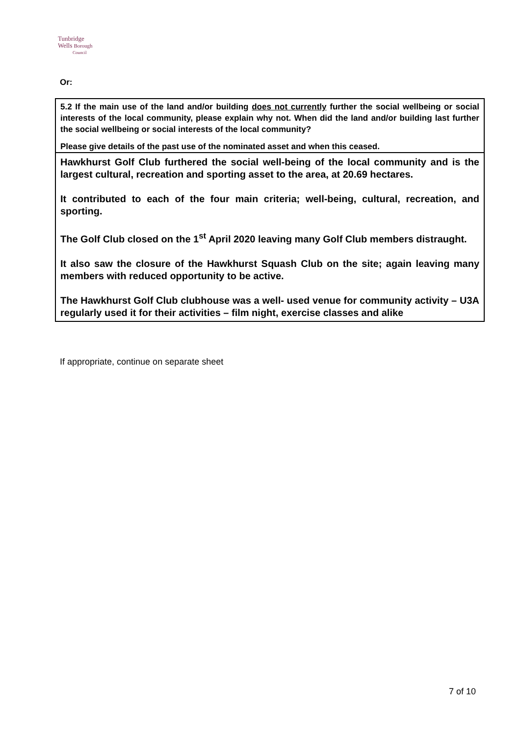Tunbridge
Wells Borough
Council
Or:
5.2 If the main use of the land and/or building does not currently further the social wellbeing or social interests of the local community, please explain why not. When did the land and/or building last further the social wellbeing or social interests of the local community?
Please give details of the past use of the nominated asset and when this ceased.
Hawkhurst Golf Club furthered the social well-being of the local community and is the largest cultural, recreation and sporting asset to the area, at 20.69 hectares.
It contributed to each of the four main criteria; well-being, cultural, recreation, and sporting.
The Golf Club closed on the 1<sup>st</sup> April 2020 leaving many Golf Club members distraught.
It also saw the closure of the Hawkhurst Squash Club on the site; again leaving many members with reduced opportunity to be active.
The Hawkhurst Golf Club clubhouse was a well- used venue for community activity – U3A regularly used it for their activities – film night, exercise classes and alike
If appropriate, continue on separate sheet
7 of 10